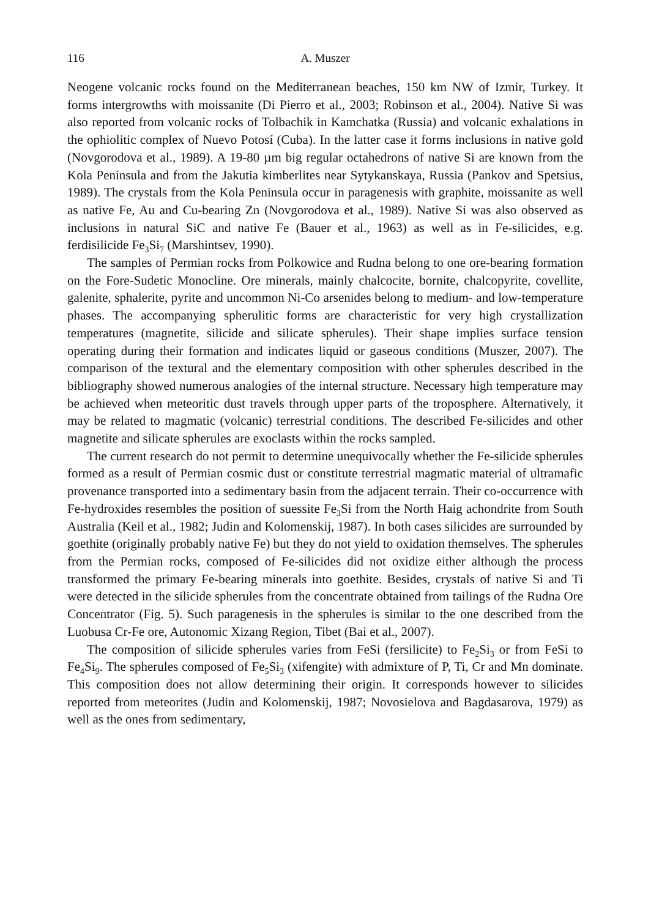116 A. Muszer
Neogene volcanic rocks found on the Mediterranean beaches, 150 km NW of Izmir, Turkey. It forms intergrowths with moissanite (Di Pierro et al., 2003; Robinson et al., 2004). Native Si was also reported from volcanic rocks of Tolbachik in Kamchatka (Russia) and volcanic exhalations in the ophiolitic complex of Nuevo Potosí (Cuba). In the latter case it forms inclusions in native gold (Novgorodova et al., 1989). A 19-80 µm big regular octahedrons of native Si are known from the Kola Peninsula and from the Jakutia kimberlites near Sytykanskaya, Russia (Pankov and Spetsius, 1989). The crystals from the Kola Peninsula occur in paragenesis with graphite, moissanite as well as native Fe, Au and Cu-bearing Zn (Novgorodova et al., 1989). Native Si was also observed as inclusions in natural SiC and native Fe (Bauer et al., 1963) as well as in Fe-silicides, e.g. ferdisilicide Fe<sub>3</sub>Si<sub>7</sub> (Marshintsev, 1990).
The samples of Permian rocks from Polkowice and Rudna belong to one ore-bearing formation on the Fore-Sudetic Monocline. Ore minerals, mainly chalcocite, bornite, chalcopyrite, covellite, galenite, sphalerite, pyrite and uncommon Ni-Co arsenides belong to medium- and low-temperature phases. The accompanying spherulitic forms are characteristic for very high crystallization temperatures (magnetite, silicide and silicate spherules). Their shape implies surface tension operating during their formation and indicates liquid or gaseous conditions (Muszer, 2007). The comparison of the textural and the elementary composition with other spherules described in the bibliography showed numerous analogies of the internal structure. Necessary high temperature may be achieved when meteoritic dust travels through upper parts of the troposphere. Alternatively, it may be related to magmatic (volcanic) terrestrial conditions. The described Fe-silicides and other magnetite and silicate spherules are exoclasts within the rocks sampled.
The current research do not permit to determine unequivocally whether the Fe-silicide spherules formed as a result of Permian cosmic dust or constitute terrestrial magmatic material of ultramafic provenance transported into a sedimentary basin from the adjacent terrain. Their co-occurrence with Fe-hydroxides resembles the position of suessite Fe<sub>3</sub>Si from the North Haig achondrite from South Australia (Keil et al., 1982; Judin and Kolomenskij, 1987). In both cases silicides are surrounded by goethite (originally probably native Fe) but they do not yield to oxidation themselves. The spherules from the Permian rocks, composed of Fe-silicides did not oxidize either although the process transformed the primary Fe-bearing minerals into goethite. Besides, crystals of native Si and Ti were detected in the silicide spherules from the concentrate obtained from tailings of the Rudna Ore Concentrator (Fig. 5). Such paragenesis in the spherules is similar to the one described from the Luobusa Cr-Fe ore, Autonomic Xizang Region, Tibet (Bai et al., 2007).
The composition of silicide spherules varies from FeSi (fersilicite) to Fe<sub>2</sub>Si<sub>3</sub> or from FeSi to Fe<sub>4</sub>Si<sub>9</sub>. The spherules composed of Fe<sub>5</sub>Si<sub>3</sub> (xifengite) with admixture of P, Ti, Cr and Mn dominate. This composition does not allow determining their origin. It corresponds however to silicides reported from meteorites (Judin and Kolomenskij, 1987; Novosielova and Bagdasarova, 1979) as well as the ones from sedimentary,